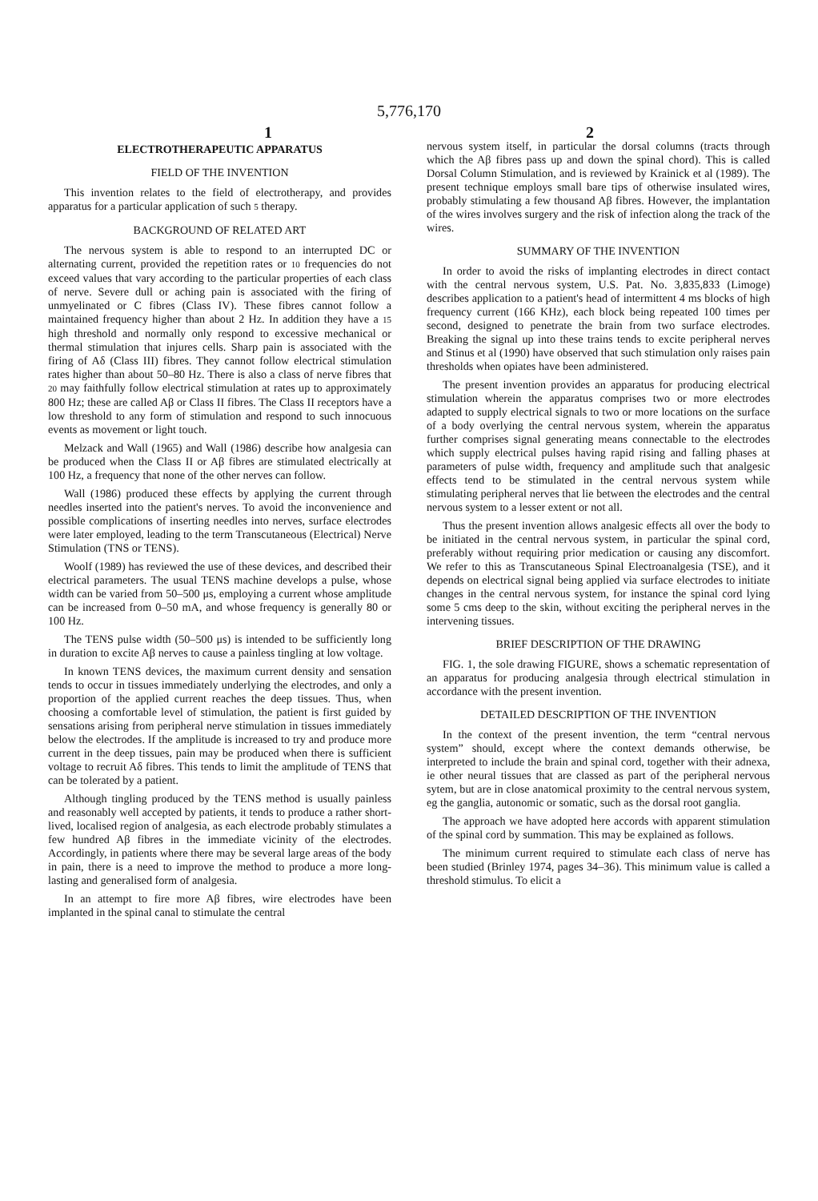5,776,170
1 2
ELECTROTHERAPEUTIC APPARATUS
FIELD OF THE INVENTION
This invention relates to the field of electrotherapy, and provides apparatus for a particular application of such 5 therapy.
BACKGROUND OF RELATED ART
The nervous system is able to respond to an interrupted DC or alternating current, provided the repetition rates or 10 frequencies do not exceed values that vary according to the particular properties of each class of nerve. Severe dull or aching pain is associated with the firing of unmyelinated or C fibres (Class IV). These fibres cannot follow a maintained frequency higher than about 2 Hz. In addition they have a 15 high threshold and normally only respond to excessive mechanical or thermal stimulation that injures cells. Sharp pain is associated with the firing of Aδ (Class III) fibres. They cannot follow electrical stimulation rates higher than about 50–80 Hz. There is also a class of nerve fibres that 20 may faithfully follow electrical stimulation at rates up to approximately 800 Hz; these are called Aβ or Class II fibres. The Class II receptors have a low threshold to any form of stimulation and respond to such innocuous events as movement or light touch.
Melzack and Wall (1965) and Wall (1986) describe how analgesia can be produced when the Class II or Aβ fibres are stimulated electrically at 100 Hz, a frequency that none of the other nerves can follow.
Wall (1986) produced these effects by applying the current through needles inserted into the patient's nerves. To avoid the inconvenience and possible complications of inserting needles into nerves, surface electrodes were later employed, leading to the term Transcutaneous (Electrical) Nerve Stimulation (TNS or TENS).
Woolf (1989) has reviewed the use of these devices, and described their electrical parameters. The usual TENS machine develops a pulse, whose width can be varied from 50–500 μs, employing a current whose amplitude can be increased from 0–50 mA, and whose frequency is generally 80 or 100 Hz.
The TENS pulse width (50–500 μs) is intended to be sufficiently long in duration to excite Aβ nerves to cause a painless tingling at low voltage.
In known TENS devices, the maximum current density and sensation tends to occur in tissues immediately underlying the electrodes, and only a proportion of the applied current reaches the deep tissues. Thus, when choosing a comfortable level of stimulation, the patient is first guided by sensations arising from peripheral nerve stimulation in tissues immediately below the electrodes. If the amplitude is increased to try and produce more current in the deep tissues, pain may be produced when there is sufficient voltage to recruit Aδ fibres. This tends to limit the amplitude of TENS that can be tolerated by a patient.
Although tingling produced by the TENS method is usually painless and reasonably well accepted by patients, it tends to produce a rather short-lived, localised region of analgesia, as each electrode probably stimulates a few hundred Aβ fibres in the immediate vicinity of the electrodes. Accordingly, in patients where there may be several large areas of the body in pain, there is a need to improve the method to produce a more long-lasting and generalised form of analgesia.
In an attempt to fire more Aβ fibres, wire electrodes have been implanted in the spinal canal to stimulate the central
nervous system itself, in particular the dorsal columns (tracts through which the Aβ fibres pass up and down the spinal chord). This is called Dorsal Column Stimulation, and is reviewed by Krainick et al (1989). The present technique employs small bare tips of otherwise insulated wires, probably stimulating a few thousand Aβ fibres. However, the implantation of the wires involves surgery and the risk of infection along the track of the wires.
SUMMARY OF THE INVENTION
In order to avoid the risks of implanting electrodes in direct contact with the central nervous system, U.S. Pat. No. 3,835,833 (Limoge) describes application to a patient's head of intermittent 4 ms blocks of high frequency current (166 KHz), each block being repeated 100 times per second, designed to penetrate the brain from two surface electrodes. Breaking the signal up into these trains tends to excite peripheral nerves and Stinus et al (1990) have observed that such stimulation only raises pain thresholds when opiates have been administered.
The present invention provides an apparatus for producing electrical stimulation wherein the apparatus comprises two or more electrodes adapted to supply electrical signals to two or more locations on the surface of a body overlying the central nervous system, wherein the apparatus further comprises signal generating means connectable to the electrodes which supply electrical pulses having rapid rising and falling phases at parameters of pulse width, frequency and amplitude such that analgesic effects tend to be stimulated in the central nervous system while stimulating peripheral nerves that lie between the electrodes and the central nervous system to a lesser extent or not all.
Thus the present invention allows analgesic effects all over the body to be initiated in the central nervous system, in particular the spinal cord, preferably without requiring prior medication or causing any discomfort. We refer to this as Transcutaneous Spinal Electroanalgesia (TSE), and it depends on electrical signal being applied via surface electrodes to initiate changes in the central nervous system, for instance the spinal cord lying some 5 cms deep to the skin, without exciting the peripheral nerves in the intervening tissues.
BRIEF DESCRIPTION OF THE DRAWING
FIG. 1, the sole drawing FIGURE, shows a schematic representation of an apparatus for producing analgesia through electrical stimulation in accordance with the present invention.
DETAILED DESCRIPTION OF THE INVENTION
In the context of the present invention, the term “central nervous system” should, except where the context demands otherwise, be interpreted to include the brain and spinal cord, together with their adnexa, ie other neural tissues that are classed as part of the peripheral nervous sytem, but are in close anatomical proximity to the central nervous system, eg the ganglia, autonomic or somatic, such as the dorsal root ganglia.
The approach we have adopted here accords with apparent stimulation of the spinal cord by summation. This may be explained as follows.
The minimum current required to stimulate each class of nerve has been studied (Brinley 1974, pages 34–36). This minimum value is called a threshold stimulus. To elicit a